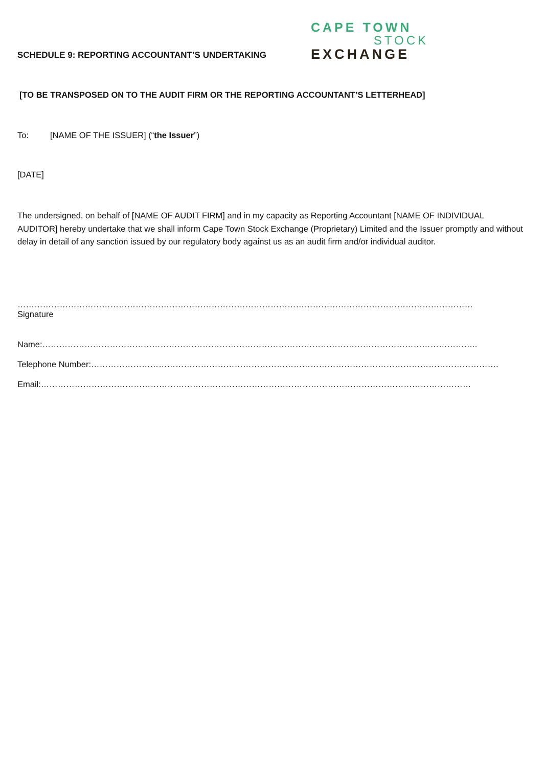SCHEDULE 9: REPORTING ACCOUNTANT’S UNDERTAKING
CAPE TOWN
STOCK
EXCHANGE
[TO BE TRANSPOSED ON TO THE AUDIT FIRM OR THE REPORTING ACCOUNTANT’S LETTERHEAD]
To: [NAME OF THE ISSUER] (“the Issuer”)
[DATE]
The undersigned, on behalf of [NAME OF AUDIT FIRM] and in my capacity as Reporting Accountant [NAME OF INDIVIDUAL AUDITOR] hereby undertake that we shall inform Cape Town Stock Exchange (Proprietary) Limited and the Issuer promptly and without delay in detail of any sanction issued by our regulatory body against us as an audit firm and/or individual auditor.
………………………………………………………………………………………………………………………………………………
Signature
Name:………………………………………………………………………………………………………………………………………..
Telephone Number:……………………………………………………………………………………………………………………………….
Email:………………………………………………………………………………………………………………………………………